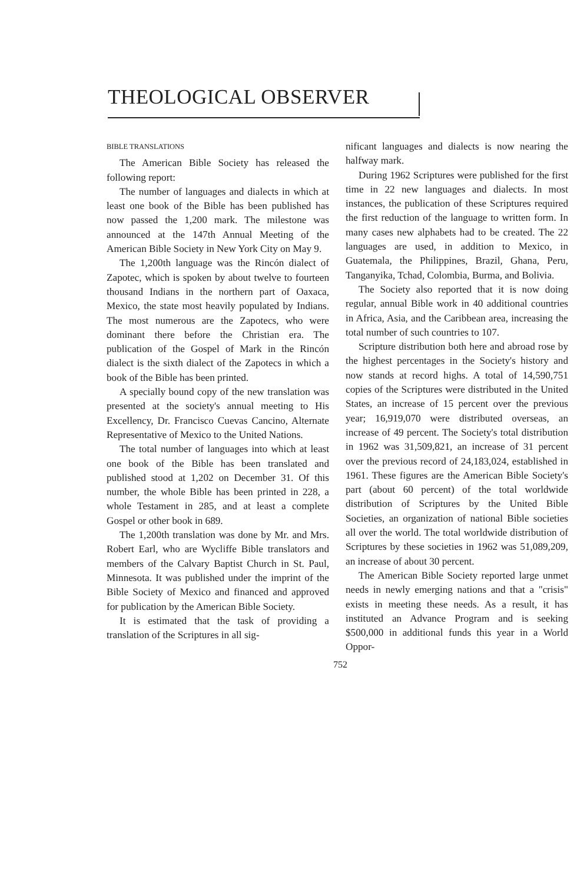THEOLOGICAL OBSERVER
BIBLE TRANSLATIONS
The American Bible Society has released the following report:
The number of languages and dialects in which at least one book of the Bible has been published has now passed the 1,200 mark. The milestone was announced at the 147th Annual Meeting of the American Bible Society in New York City on May 9.
The 1,200th language was the Rincón dialect of Zapotec, which is spoken by about twelve to fourteen thousand Indians in the northern part of Oaxaca, Mexico, the state most heavily populated by Indians. The most numerous are the Zapotecs, who were dominant there before the Christian era. The publication of the Gospel of Mark in the Rincón dialect is the sixth dialect of the Zapotecs in which a book of the Bible has been printed.
A specially bound copy of the new translation was presented at the society's annual meeting to His Excellency, Dr. Francisco Cuevas Cancino, Alternate Representative of Mexico to the United Nations.
The total number of languages into which at least one book of the Bible has been translated and published stood at 1,202 on December 31. Of this number, the whole Bible has been printed in 228, a whole Testament in 285, and at least a complete Gospel or other book in 689.
The 1,200th translation was done by Mr. and Mrs. Robert Earl, who are Wycliffe Bible translators and members of the Calvary Baptist Church in St. Paul, Minnesota. It was published under the imprint of the Bible Society of Mexico and financed and approved for publication by the American Bible Society.
It is estimated that the task of providing a translation of the Scriptures in all sig-
nificant languages and dialects is now nearing the halfway mark.
During 1962 Scriptures were published for the first time in 22 new languages and dialects. In most instances, the publication of these Scriptures required the first reduction of the language to written form. In many cases new alphabets had to be created. The 22 languages are used, in addition to Mexico, in Guatemala, the Philippines, Brazil, Ghana, Peru, Tanganyika, Tchad, Colombia, Burma, and Bolivia.
The Society also reported that it is now doing regular, annual Bible work in 40 additional countries in Africa, Asia, and the Caribbean area, increasing the total number of such countries to 107.
Scripture distribution both here and abroad rose by the highest percentages in the Society's history and now stands at record highs. A total of 14,590,751 copies of the Scriptures were distributed in the United States, an increase of 15 percent over the previous year; 16,919,070 were distributed overseas, an increase of 49 percent. The Society's total distribution in 1962 was 31,509,821, an increase of 31 percent over the previous record of 24,183,024, established in 1961. These figures are the American Bible Society's part (about 60 percent) of the total worldwide distribution of Scriptures by the United Bible Societies, an organization of national Bible societies all over the world. The total worldwide distribution of Scriptures by these societies in 1962 was 51,089,209, an increase of about 30 percent.
The American Bible Society reported large unmet needs in newly emerging nations and that a "crisis" exists in meeting these needs. As a result, it has instituted an Advance Program and is seeking $500,000 in additional funds this year in a World Oppor-
752